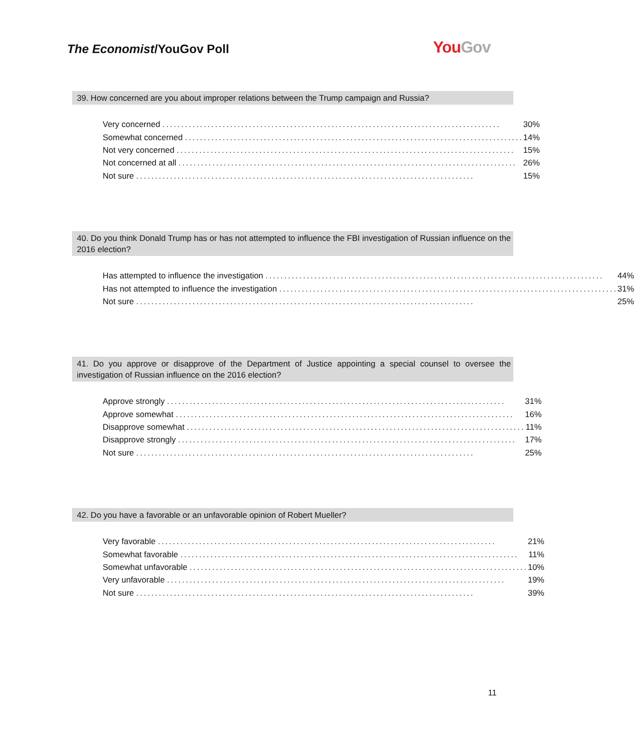The Economist/YouGov Poll You Gov
39. How concerned are you about improper relations between the Trump campaign and Russia?
| Very concerned .......................................................................................... | 30% |
| Somewhat concerned .......................................................................................... | 14% |
| Not very concerned .......................................................................................... | 15% |
| Not concerned at all .......................................................................................... | 26% |
| Not sure .......................................................................................... | 15% |
40. Do you think Donald Trump has or has not attempted to influence the FBI investigation of Russian influence on the 2016 election?
| Has attempted to influence the investigation .......................................................................................... | 44% |
| Has not attempted to influence the investigation .......................................................................................... | 31% |
| Not sure .......................................................................................... | 25% |
41. Do you approve or disapprove of the Department of Justice appointing a special counsel to oversee the investigation of Russian influence on the 2016 election?
| Approve strongly .......................................................................................... | 31% |
| Approve somewhat .......................................................................................... | 16% |
| Disapprove somewhat .......................................................................................... | 11% |
| Disapprove strongly .......................................................................................... | 17% |
| Not sure .......................................................................................... | 25% |
42. Do you have a favorable or an unfavorable opinion of Robert Mueller?
| Very favorable .......................................................................................... | 21% |
| Somewhat favorable .......................................................................................... | 11% |
| Somewhat unfavorable .......................................................................................... | 10% |
| Very unfavorable .......................................................................................... | 19% |
| Not sure .......................................................................................... | 39% |
11